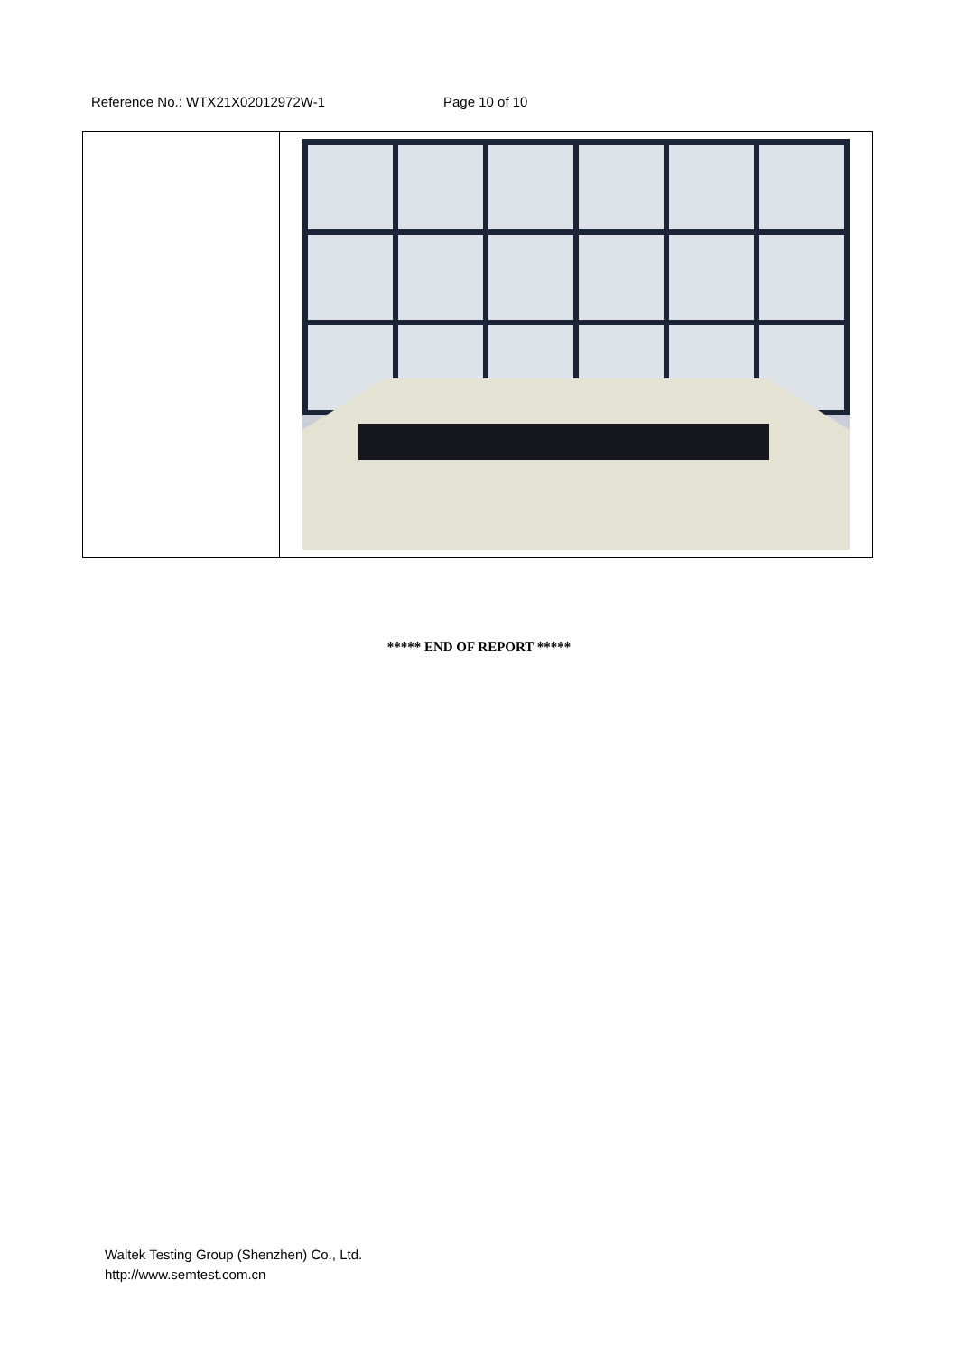Reference No.: WTX21X02012972W-1 Page 10 of 10
***** END OF REPORT *****
Waltek Testing Group (Shenzhen) Co., Ltd.
http://www.semtest.com.cn